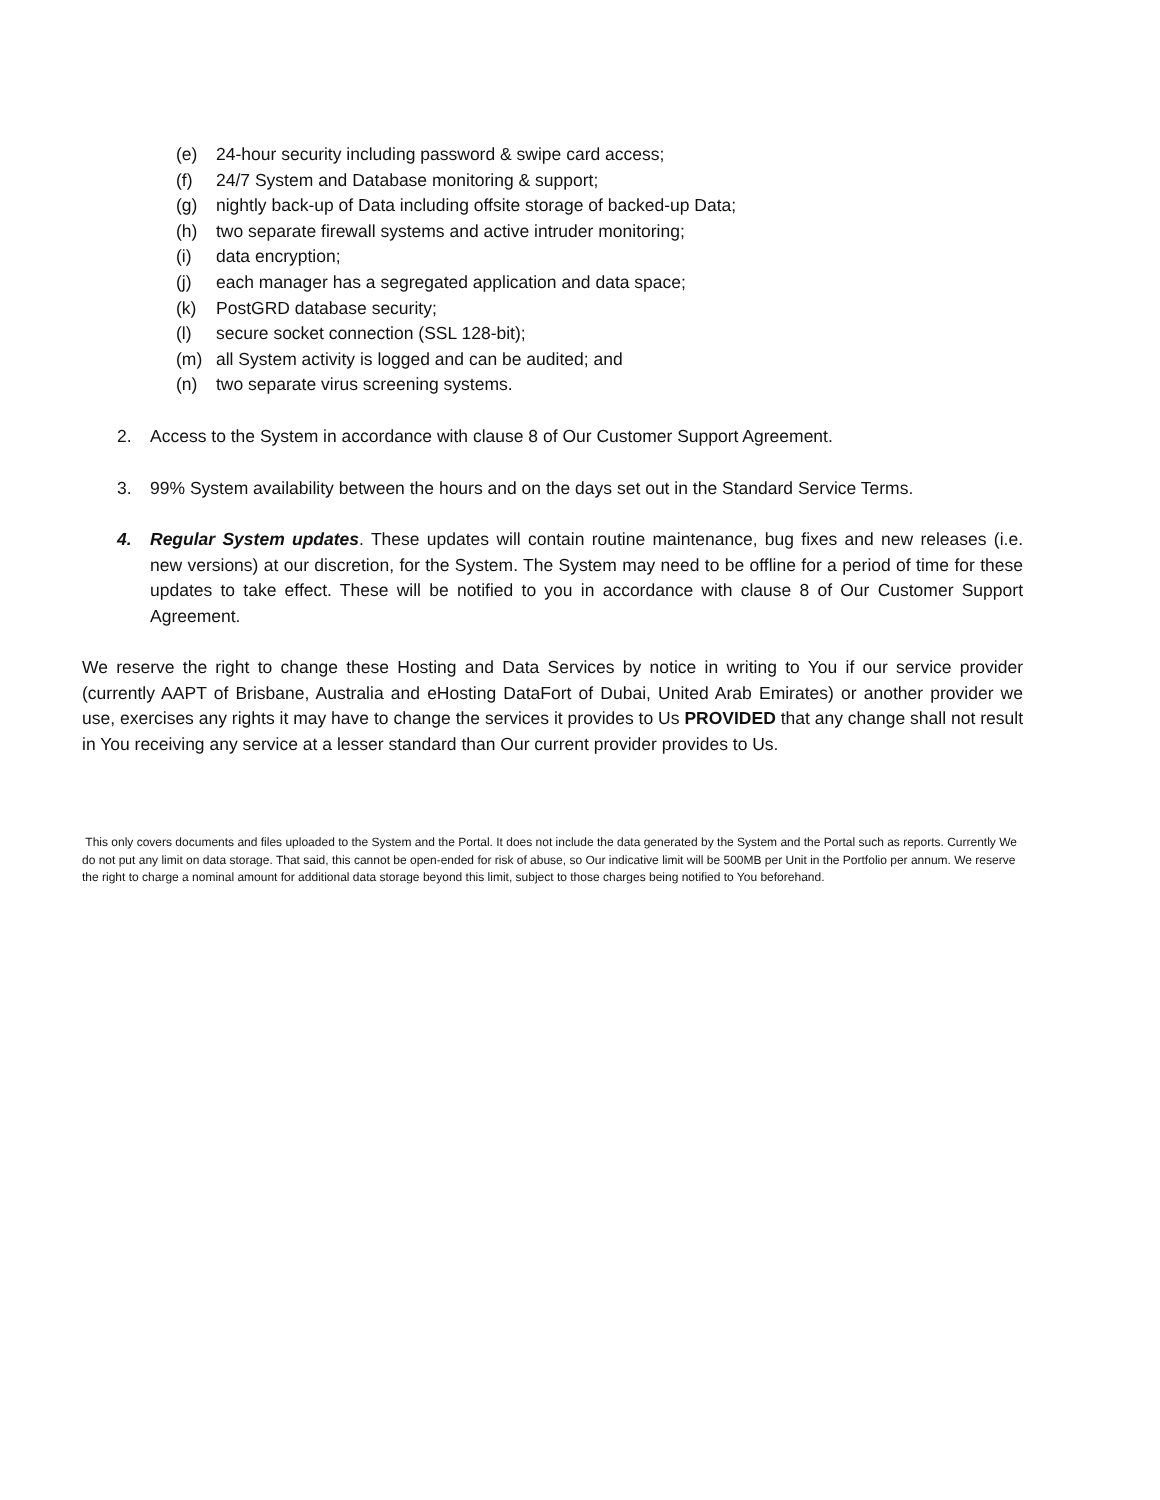(e) 24-hour security including password & swipe card access;
(f) 24/7 System and Database monitoring & support;
(g) nightly back-up of Data including offsite storage of backed-up Data;
(h) two separate firewall systems and active intruder monitoring;
(i) data encryption;
(j) each manager has a segregated application and data space;
(k) PostGRD database security;
(l) secure socket connection (SSL 128-bit);
(m) all System activity is logged and can be audited; and
(n) two separate virus screening systems.
2. Access to the System in accordance with clause 8 of Our Customer Support Agreement.
3. 99% System availability between the hours and on the days set out in the Standard Service Terms.
4. Regular System updates. These updates will contain routine maintenance, bug fixes and new releases (i.e. new versions) at our discretion, for the System. The System may need to be offline for a period of time for these updates to take effect. These will be notified to you in accordance with clause 8 of Our Customer Support Agreement.
We reserve the right to change these Hosting and Data Services by notice in writing to You if our service provider (currently AAPT of Brisbane, Australia and eHosting DataFort of Dubai, United Arab Emirates) or another provider we use, exercises any rights it may have to change the services it provides to Us PROVIDED that any change shall not result in You receiving any service at a lesser standard than Our current provider provides to Us.
This only covers documents and files uploaded to the System and the Portal. It does not include the data generated by the System and the Portal such as reports. Currently We do not put any limit on data storage. That said, this cannot be open-ended for risk of abuse, so Our indicative limit will be 500MB per Unit in the Portfolio per annum. We reserve the right to charge a nominal amount for additional data storage beyond this limit, subject to those charges being notified to You beforehand.